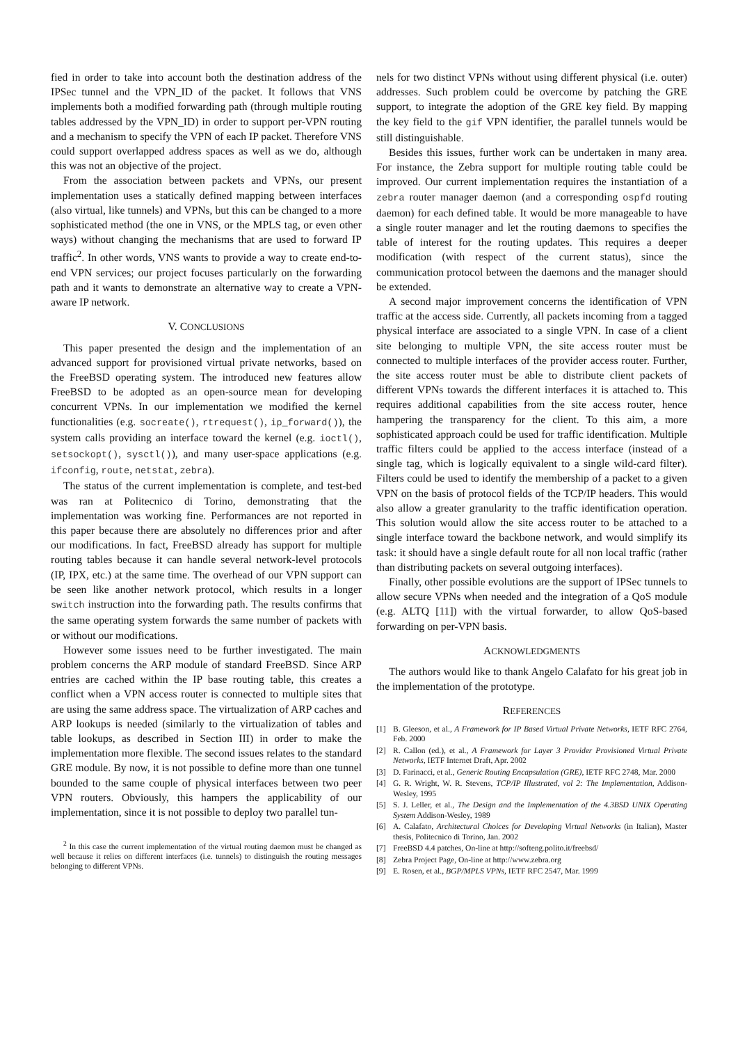fied in order to take into account both the destination address of the IPSec tunnel and the VPN_ID of the packet. It follows that VNS implements both a modified forwarding path (through multiple routing tables addressed by the VPN_ID) in order to support per-VPN routing and a mechanism to specify the VPN of each IP packet. Therefore VNS could support overlapped address spaces as well as we do, although this was not an objective of the project.
From the association between packets and VPNs, our present implementation uses a statically defined mapping between interfaces (also virtual, like tunnels) and VPNs, but this can be changed to a more sophisticated method (the one in VNS, or the MPLS tag, or even other ways) without changing the mechanisms that are used to forward IP traffic<sup>2</sup>. In other words, VNS wants to provide a way to create end-to-end VPN services; our project focuses particularly on the forwarding path and it wants to demonstrate an alternative way to create a VPN-aware IP network.
V. CONCLUSIONS
This paper presented the design and the implementation of an advanced support for provisioned virtual private networks, based on the FreeBSD operating system. The introduced new features allow FreeBSD to be adopted as an open-source mean for developing concurrent VPNs. In our implementation we modified the kernel functionalities (e.g. socreate(), rtrequest(), ip_forward()), the system calls providing an interface toward the kernel (e.g. ioctl(), setsockopt(), sysctl()), and many user-space applications (e.g. ifconfig, route, netstat, zebra).
The status of the current implementation is complete, and test-bed was ran at Politecnico di Torino, demonstrating that the implementation was working fine. Performances are not reported in this paper because there are absolutely no differences prior and after our modifications. In fact, FreeBSD already has support for multiple routing tables because it can handle several network-level protocols (IP, IPX, etc.) at the same time. The overhead of our VPN support can be seen like another network protocol, which results in a longer switch instruction into the forwarding path. The results confirms that the same operating system forwards the same number of packets with or without our modifications.
However some issues need to be further investigated. The main problem concerns the ARP module of standard FreeBSD. Since ARP entries are cached within the IP base routing table, this creates a conflict when a VPN access router is connected to multiple sites that are using the same address space. The virtualization of ARP caches and ARP lookups is needed (similarly to the virtualization of tables and table lookups, as described in Section III) in order to make the implementation more flexible. The second issues relates to the standard GRE module. By now, it is not possible to define more than one tunnel bounded to the same couple of physical interfaces between two peer VPN routers. Obviously, this hampers the applicability of our implementation, since it is not possible to deploy two parallel tun-
<sup>2</sup> In this case the current implementation of the virtual routing daemon must be changed as well because it relies on different interfaces (i.e. tunnels) to distinguish the routing messages belonging to different VPNs.
nels for two distinct VPNs without using different physical (i.e. outer) addresses. Such problem could be overcome by patching the GRE support, to integrate the adoption of the GRE key field. By mapping the key field to the gif VPN identifier, the parallel tunnels would be still distinguishable.
Besides this issues, further work can be undertaken in many area. For instance, the Zebra support for multiple routing table could be improved. Our current implementation requires the instantiation of a zebra router manager daemon (and a corresponding ospfd routing daemon) for each defined table. It would be more manageable to have a single router manager and let the routing daemons to specifies the table of interest for the routing updates. This requires a deeper modification (with respect of the current status), since the communication protocol between the daemons and the manager should be extended.
A second major improvement concerns the identification of VPN traffic at the access side. Currently, all packets incoming from a tagged physical interface are associated to a single VPN. In case of a client site belonging to multiple VPN, the site access router must be connected to multiple interfaces of the provider access router. Further, the site access router must be able to distribute client packets of different VPNs towards the different interfaces it is attached to. This requires additional capabilities from the site access router, hence hampering the transparency for the client. To this aim, a more sophisticated approach could be used for traffic identification. Multiple traffic filters could be applied to the access interface (instead of a single tag, which is logically equivalent to a single wild-card filter). Filters could be used to identify the membership of a packet to a given VPN on the basis of protocol fields of the TCP/IP headers. This would also allow a greater granularity to the traffic identification operation. This solution would allow the site access router to be attached to a single interface toward the backbone network, and would simplify its task: it should have a single default route for all non local traffic (rather than distributing packets on several outgoing interfaces).
Finally, other possible evolutions are the support of IPSec tunnels to allow secure VPNs when needed and the integration of a QoS module (e.g. ALTQ [11]) with the virtual forwarder, to allow QoS-based forwarding on per-VPN basis.
ACKNOWLEDGMENTS
The authors would like to thank Angelo Calafato for his great job in the implementation of the prototype.
REFERENCES
[1] B. Gleeson, et al., A Framework for IP Based Virtual Private Networks, IETF RFC 2764, Feb. 2000
[2] R. Callon (ed.), et al., A Framework for Layer 3 Provider Provisioned Virtual Private Networks, IETF Internet Draft, Apr. 2002
[3] D. Farinacci, et al., Generic Routing Encapsulation (GRE), IETF RFC 2748, Mar. 2000
[4] G. R. Wright, W. R. Stevens, TCP/IP Illustrated, vol 2: The Implementation, Addison-Wesley, 1995
[5] S. J. Leller, et al., The Design and the Implementation of the 4.3BSD UNIX Operating System Addison-Wesley, 1989
[6] A. Calafato, Architectural Choices for Developing Virtual Networks (in Italian), Master thesis, Politecnico di Torino, Jan. 2002
[7] FreeBSD 4.4 patches, On-line at http://softeng.polito.it/freebsd/
[8] Zebra Project Page, On-line at http://www.zebra.org
[9] E. Rosen, et al., BGP/MPLS VPNs, IETF RFC 2547, Mar. 1999